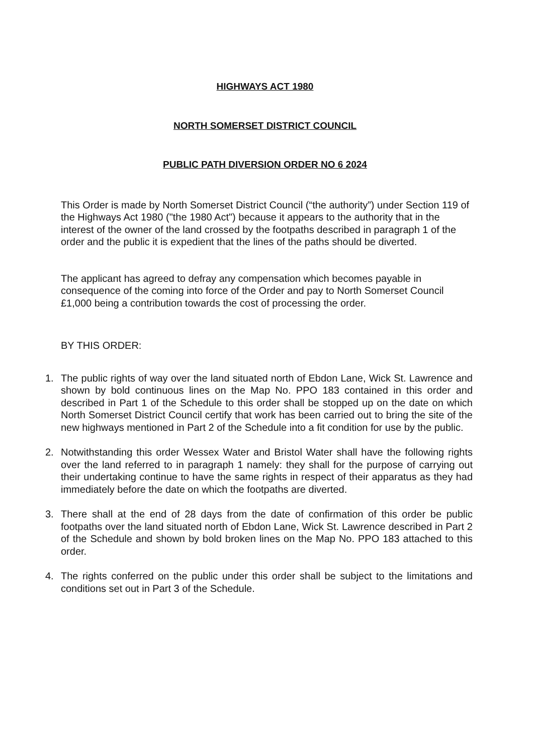HIGHWAYS ACT 1980
NORTH SOMERSET DISTRICT COUNCIL
PUBLIC PATH DIVERSION ORDER NO 6 2024
This Order is made by North Somerset District Council (“the authority”) under Section 119 of the Highways Act 1980 ("the 1980 Act") because it appears to the authority that in the interest of the owner of the land crossed by the footpaths described in paragraph 1 of the order and the public it is expedient that the lines of the paths should be diverted.
The applicant has agreed to defray any compensation which becomes payable in consequence of the coming into force of the Order and pay to North Somerset Council £1,000 being a contribution towards the cost of processing the order.
BY THIS ORDER:
1. The public rights of way over the land situated north of Ebdon Lane, Wick St. Lawrence and shown by bold continuous lines on the Map No. PPO 183 contained in this order and described in Part 1 of the Schedule to this order shall be stopped up on the date on which North Somerset District Council certify that work has been carried out to bring the site of the new highways mentioned in Part 2 of the Schedule into a fit condition for use by the public.
2. Notwithstanding this order Wessex Water and Bristol Water shall have the following rights over the land referred to in paragraph 1 namely: they shall for the purpose of carrying out their undertaking continue to have the same rights in respect of their apparatus as they had immediately before the date on which the footpaths are diverted.
3. There shall at the end of 28 days from the date of confirmation of this order be public footpaths over the land situated north of Ebdon Lane, Wick St. Lawrence described in Part 2 of the Schedule and shown by bold broken lines on the Map No. PPO 183 attached to this order.
4. The rights conferred on the public under this order shall be subject to the limitations and conditions set out in Part 3 of the Schedule.